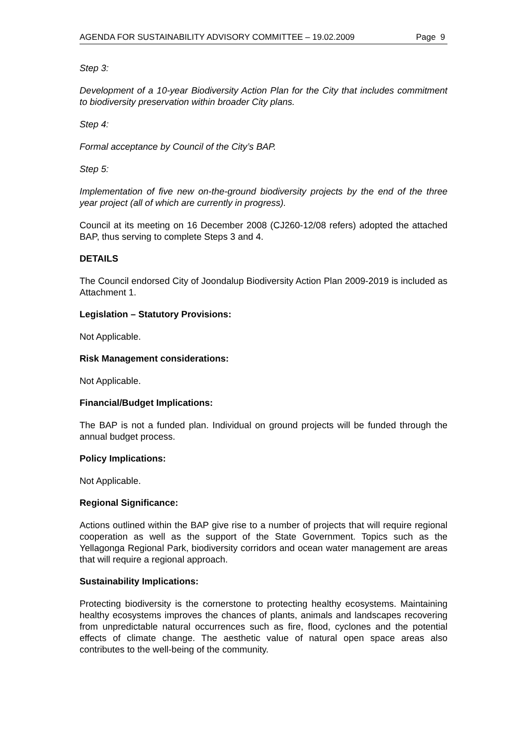AGENDA FOR SUSTAINABILITY ADVISORY COMMITTEE – 19.02.2009 Page 9
Step 3:
Development of a 10-year Biodiversity Action Plan for the City that includes commitment to biodiversity preservation within broader City plans.
Step 4:
Formal acceptance by Council of the City’s BAP.
Step 5:
Implementation of five new on-the-ground biodiversity projects by the end of the three year project (all of which are currently in progress).
Council at its meeting on 16 December 2008 (CJ260-12/08 refers) adopted the attached BAP, thus serving to complete Steps 3 and 4.
DETAILS
The Council endorsed City of Joondalup Biodiversity Action Plan 2009-2019 is included as Attachment 1.
Legislation – Statutory Provisions:
Not Applicable.
Risk Management considerations:
Not Applicable.
Financial/Budget Implications:
The BAP is not a funded plan. Individual on ground projects will be funded through the annual budget process.
Policy Implications:
Not Applicable.
Regional Significance:
Actions outlined within the BAP give rise to a number of projects that will require regional cooperation as well as the support of the State Government. Topics such as the Yellagonga Regional Park, biodiversity corridors and ocean water management are areas that will require a regional approach.
Sustainability Implications:
Protecting biodiversity is the cornerstone to protecting healthy ecosystems. Maintaining healthy ecosystems improves the chances of plants, animals and landscapes recovering from unpredictable natural occurrences such as fire, flood, cyclones and the potential effects of climate change. The aesthetic value of natural open space areas also contributes to the well-being of the community.